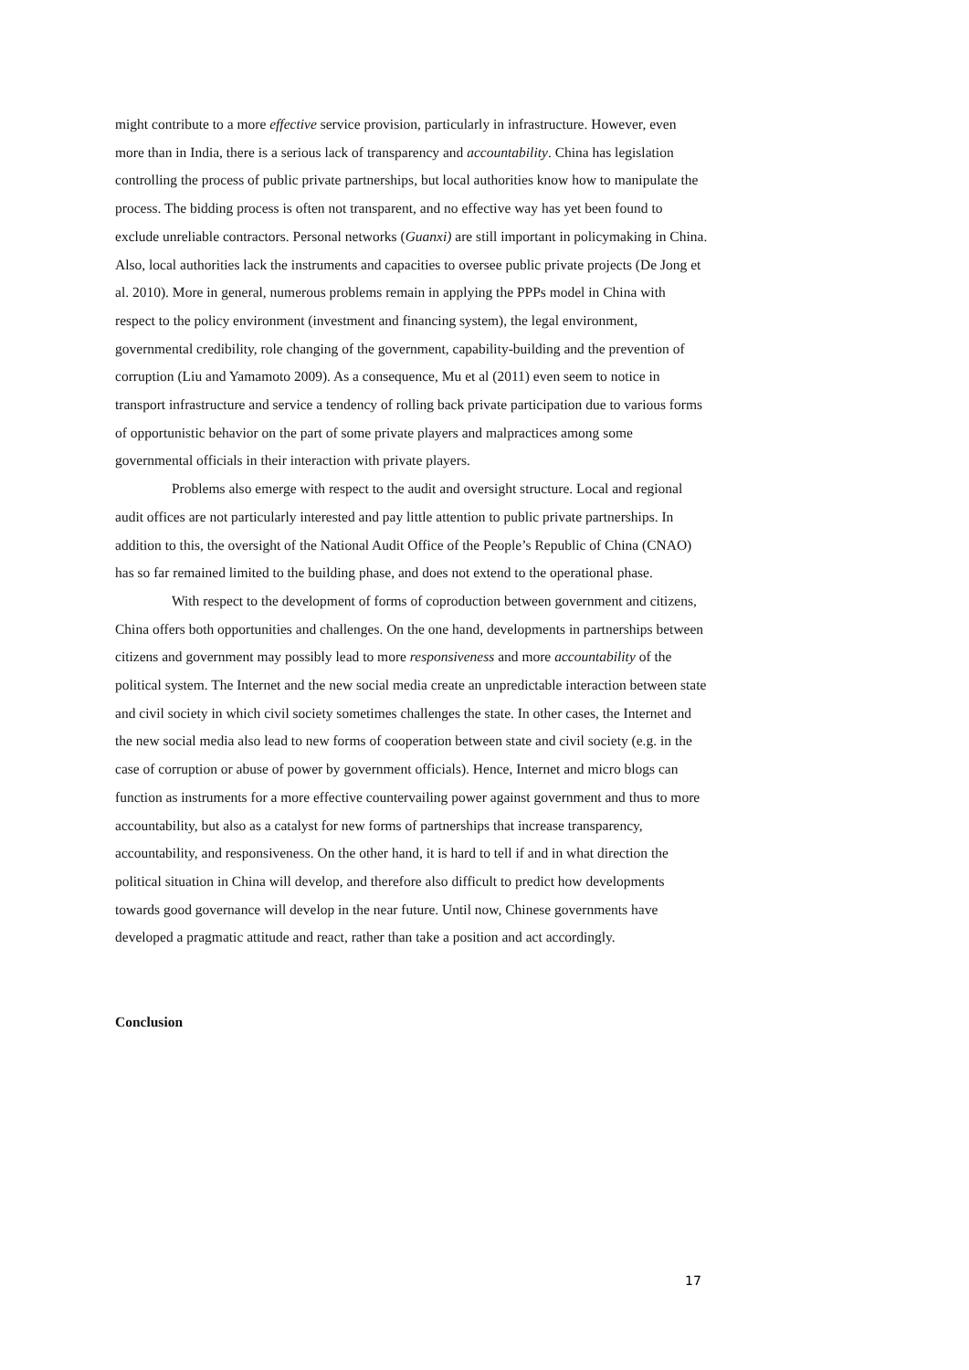might contribute to a more effective service provision, particularly in infrastructure. However, even more than in India, there is a serious lack of transparency and accountability. China has legislation controlling the process of public private partnerships, but local authorities know how to manipulate the process. The bidding process is often not transparent, and no effective way has yet been found to exclude unreliable contractors. Personal networks (Guanxi) are still important in policymaking in China. Also, local authorities lack the instruments and capacities to oversee public private projects (De Jong et al. 2010). More in general, numerous problems remain in applying the PPPs model in China with respect to the policy environment (investment and financing system), the legal environment, governmental credibility, role changing of the government, capability-building and the prevention of corruption (Liu and Yamamoto 2009). As a consequence, Mu et al (2011) even seem to notice in transport infrastructure and service a tendency of rolling back private participation due to various forms of opportunistic behavior on the part of some private players and malpractices among some governmental officials in their interaction with private players.
Problems also emerge with respect to the audit and oversight structure. Local and regional audit offices are not particularly interested and pay little attention to public private partnerships. In addition to this, the oversight of the National Audit Office of the People’s Republic of China (CNAO) has so far remained limited to the building phase, and does not extend to the operational phase.
With respect to the development of forms of coproduction between government and citizens, China offers both opportunities and challenges. On the one hand, developments in partnerships between citizens and government may possibly lead to more responsiveness and more accountability of the political system. The Internet and the new social media create an unpredictable interaction between state and civil society in which civil society sometimes challenges the state. In other cases, the Internet and the new social media also lead to new forms of cooperation between state and civil society (e.g. in the case of corruption or abuse of power by government officials). Hence, Internet and micro blogs can function as instruments for a more effective countervailing power against government and thus to more accountability, but also as a catalyst for new forms of partnerships that increase transparency, accountability, and responsiveness. On the other hand, it is hard to tell if and in what direction the political situation in China will develop, and therefore also difficult to predict how developments towards good governance will develop in the near future. Until now, Chinese governments have developed a pragmatic attitude and react, rather than take a position and act accordingly.
Conclusion
17